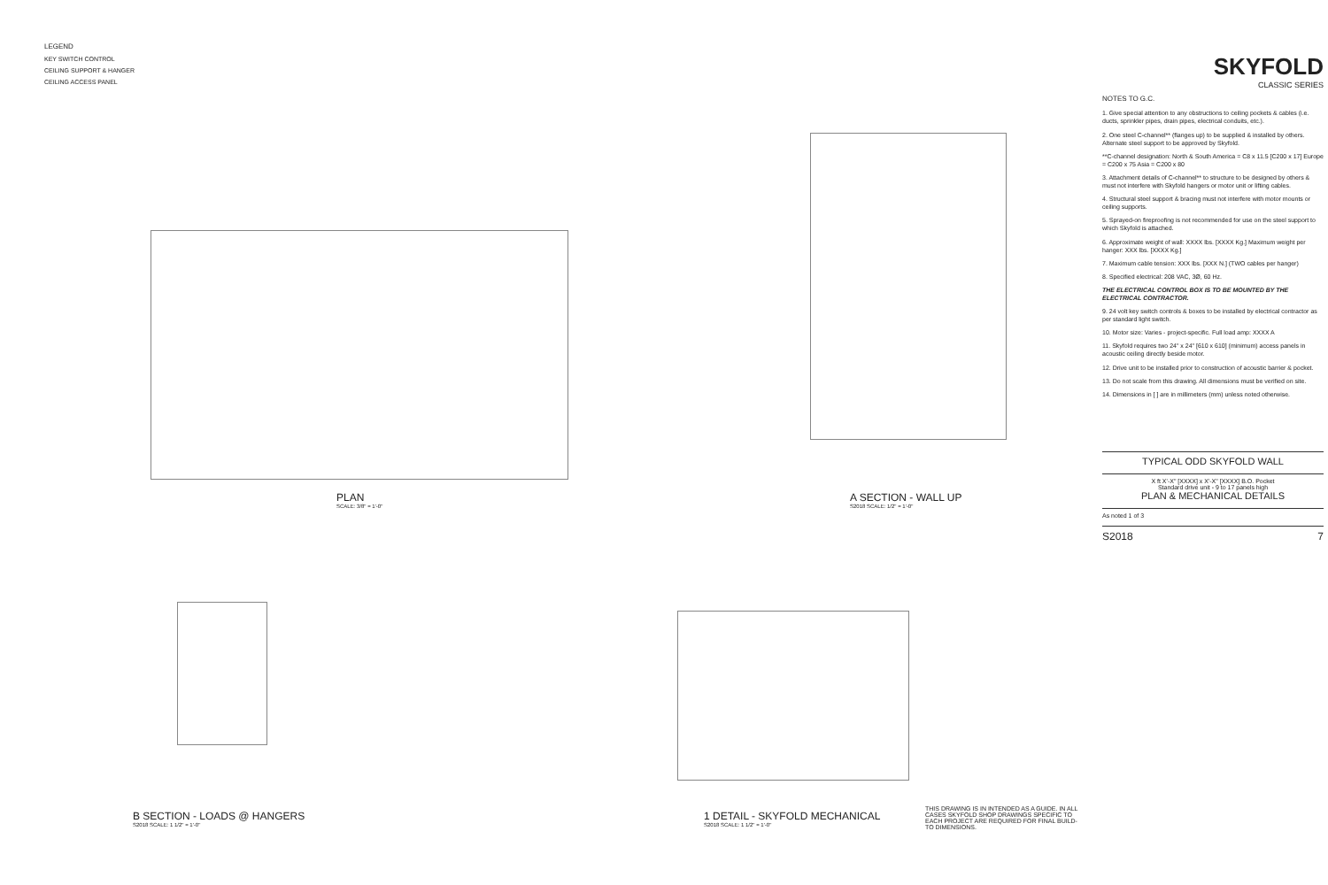LEGEND
KEY SWITCH CONTROL
CEILING SUPPORT & HANGER
CEILING ACCESS PANEL
PLAN
SCALE: 3/8" = 1'-0"
B SECTION - LOADS @ HANGERS
S2018 SCALE: 1 1/2" = 1'-0"
A SECTION - WALL UP
S2018 SCALE: 1/2" = 1'-0"
1 DETAIL - SKYFOLD MECHANICAL
S2018 SCALE: 1 1/2" = 1'-0"
THIS DRAWING IS IN INTENDED AS A GUIDE. IN ALL CASES SKYFOLD SHOP DRAWINGS SPECIFIC TO EACH PROJECT ARE REQUIRED FOR FINAL BUILD-TO DIMENSIONS.
SKYFOLD
CLASSIC SERIES
NOTES TO G.C.
1. Give special attention to any obstructions to ceiling pockets & cables (i.e. ducts, sprinkler pipes, drain pipes, electrical conduits, etc.).
2. One steel C-channel** (flanges up) to be supplied & installed by others. Alternate steel support to be approved by Skyfold.
**C-channel designation: North & South America = C8 x 11.5 [C200 x 17] Europe = C200 x 75 Asia = C200 x 80
3. Attachment details of C-channel** to structure to be designed by others & must not interfere with Skyfold hangers or motor unit or lifting cables.
4. Structural steel support & bracing must not interfere with motor mounts or ceiling supports.
5. Sprayed-on fireproofing is not recommended for use on the steel support to which Skyfold is attached.
6. Approximate weight of wall: XXXX lbs. [XXXX Kg.] Maximum weight per hanger: XXX lbs. [XXXX Kg.]
7. Maximum cable tension: XXX lbs. [XXX N.] (TWO cables per hanger)
8. Specified electrical: 208 VAC, 3Ø, 60 Hz.
THE ELECTRICAL CONTROL BOX IS TO BE MOUNTED BY THE ELECTRICAL CONTRACTOR.
9. 24 volt key switch controls & boxes to be installed by electrical contractor as per standard light switch.
10. Motor size: Varies - project-specific. Full load amp: XXXX A
11. Skyfold requires two 24" x 24" [610 x 610] (minimum) access panels in acoustic ceiling directly beside motor.
12. Drive unit to be installed prior to construction of acoustic barrier & pocket.
13. Do not scale from this drawing. All dimensions must be verified on site.
14. Dimensions in [ ] are in millimeters (mm) unless noted otherwise.
TYPICAL ODD SKYFOLD WALL
X ft X'-X" [XXXX] x X'-X" [XXXX] B.O. Pocket
Standard drive unit - 9 to 17 panels high
PLAN & MECHANICAL DETAILS
As noted 1 of 3
S2018 7